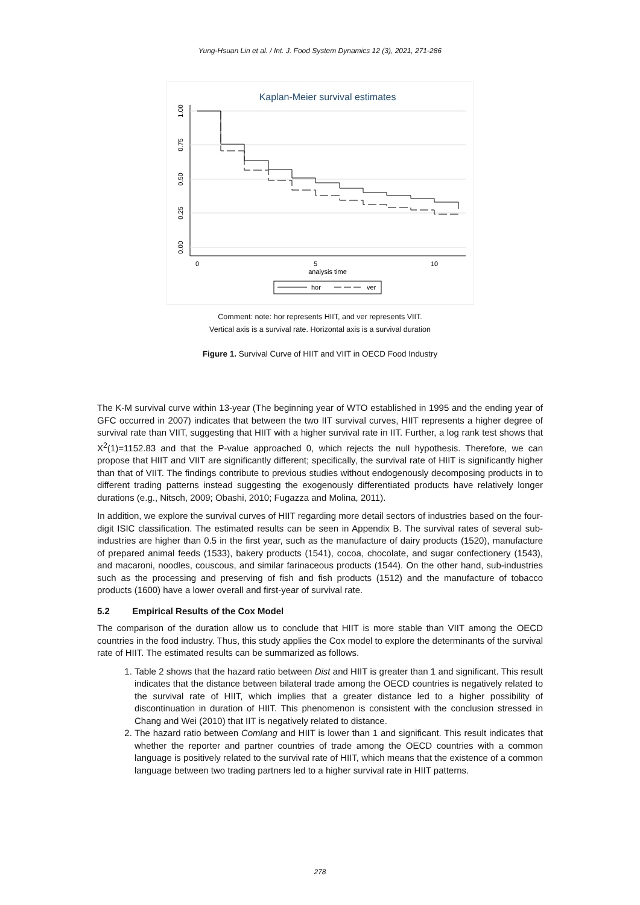Yung-Hsuan Lin et al. / Int. J. Food System Dynamics 12 (3), 2021, 271-286
Kaplan-Meier survival estimates
1.00
0.75
0.50
0.25
0.00
0
5
10
analysis time
hor
ver
Comment: note: hor represents HIIT, and ver represents VIIT.
Vertical axis is a survival rate. Horizontal axis is a survival duration
Figure 1. Survival Curve of HIIT and VIIT in OECD Food Industry
The K-M survival curve within 13-year (The beginning year of WTO established in 1995 and the ending year of GFC occurred in 2007) indicates that between the two IIT survival curves, HIIT represents a higher degree of survival rate than VIIT, suggesting that HIIT with a higher survival rate in IIT. Further, a log rank test shows that X<sup>2</sup>(1)=1152.83 and that the P-value approached 0, which rejects the null hypothesis. Therefore, we can propose that HIIT and VIIT are significantly different; specifically, the survival rate of HIIT is significantly higher than that of VIIT. The findings contribute to previous studies without endogenously decomposing products in to different trading patterns instead suggesting the exogenously differentiated products have relatively longer durations (e.g., Nitsch, 2009; Obashi, 2010; Fugazza and Molina, 2011).
In addition, we explore the survival curves of HIIT regarding more detail sectors of industries based on the four-digit ISIC classification. The estimated results can be seen in Appendix B. The survival rates of several sub-industries are higher than 0.5 in the first year, such as the manufacture of dairy products (1520), manufacture of prepared animal feeds (1533), bakery products (1541), cocoa, chocolate, and sugar confectionery (1543), and macaroni, noodles, couscous, and similar farinaceous products (1544). On the other hand, sub-industries such as the processing and preserving of fish and fish products (1512) and the manufacture of tobacco products (1600) have a lower overall and first-year of survival rate.
5.2 Empirical Results of the Cox Model
The comparison of the duration allow us to conclude that HIIT is more stable than VIIT among the OECD countries in the food industry. Thus, this study applies the Cox model to explore the determinants of the survival rate of HIIT. The estimated results can be summarized as follows.
1. Table 2 shows that the hazard ratio between Dist and HIIT is greater than 1 and significant. This result indicates that the distance between bilateral trade among the OECD countries is negatively related to the survival rate of HIIT, which implies that a greater distance led to a higher possibility of discontinuation in duration of HIIT. This phenomenon is consistent with the conclusion stressed in Chang and Wei (2010) that IIT is negatively related to distance.
2. The hazard ratio between Comlang and HIIT is lower than 1 and significant. This result indicates that whether the reporter and partner countries of trade among the OECD countries with a common language is positively related to the survival rate of HIIT, which means that the existence of a common language between two trading partners led to a higher survival rate in HIIT patterns.
278